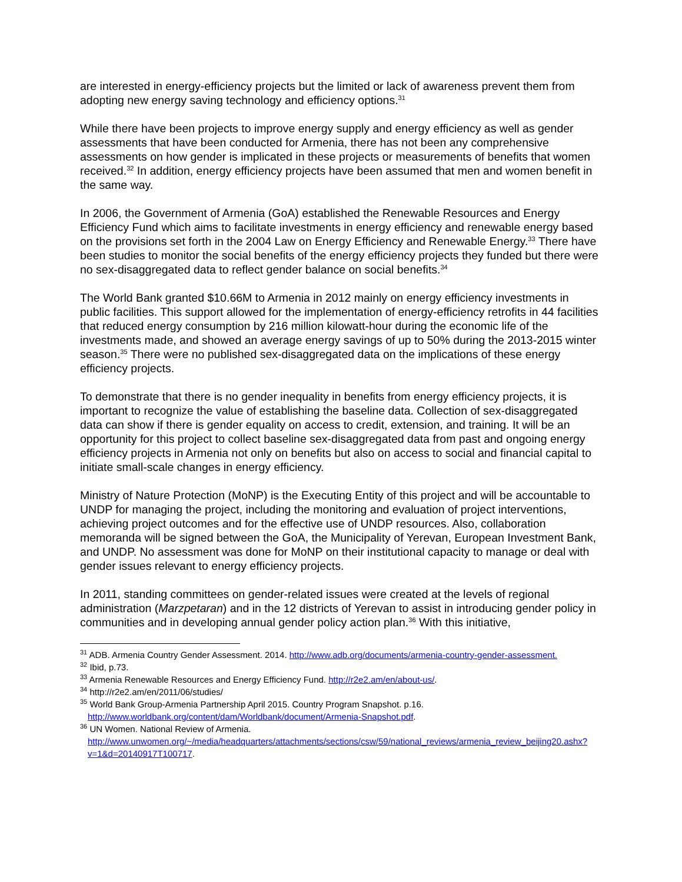are interested in energy-efficiency projects but the limited or lack of awareness prevent them from adopting new energy saving technology and efficiency options.<sup>31</sup>
While there have been projects to improve energy supply and energy efficiency as well as gender assessments that have been conducted for Armenia, there has not been any comprehensive assessments on how gender is implicated in these projects or measurements of benefits that women received.<sup>32</sup> In addition, energy efficiency projects have been assumed that men and women benefit in the same way.
In 2006, the Government of Armenia (GoA) established the Renewable Resources and Energy Efficiency Fund which aims to facilitate investments in energy efficiency and renewable energy based on the provisions set forth in the 2004 Law on Energy Efficiency and Renewable Energy.<sup>33</sup> There have been studies to monitor the social benefits of the energy efficiency projects they funded but there were no sex-disaggregated data to reflect gender balance on social benefits.<sup>34</sup>
The World Bank granted $10.66M to Armenia in 2012 mainly on energy efficiency investments in public facilities. This support allowed for the implementation of energy-efficiency retrofits in 44 facilities that reduced energy consumption by 216 million kilowatt-hour during the economic life of the investments made, and showed an average energy savings of up to 50% during the 2013-2015 winter season.<sup>35</sup> There were no published sex-disaggregated data on the implications of these energy efficiency projects.
To demonstrate that there is no gender inequality in benefits from energy efficiency projects, it is important to recognize the value of establishing the baseline data. Collection of sex-disaggregated data can show if there is gender equality on access to credit, extension, and training. It will be an opportunity for this project to collect baseline sex-disaggregated data from past and ongoing energy efficiency projects in Armenia not only on benefits but also on access to social and financial capital to initiate small-scale changes in energy efficiency.
Ministry of Nature Protection (MoNP) is the Executing Entity of this project and will be accountable to UNDP for managing the project, including the monitoring and evaluation of project interventions, achieving project outcomes and for the effective use of UNDP resources. Also, collaboration memoranda will be signed between the GoA, the Municipality of Yerevan, European Investment Bank, and UNDP. No assessment was done for MoNP on their institutional capacity to manage or deal with gender issues relevant to energy efficiency projects.
In 2011, standing committees on gender-related issues were created at the levels of regional administration (Marzpetaran) and in the 12 districts of Yerevan to assist in introducing gender policy in communities and in developing annual gender policy action plan.<sup>36</sup> With this initiative,
<sup>31</sup> ADB. Armenia Country Gender Assessment. 2014. http://www.adb.org/documents/armenia-country-gender-assessment.
<sup>32</sup> Ibid, p.73.
<sup>33</sup> Armenia Renewable Resources and Energy Efficiency Fund. http://r2e2.am/en/about-us/.
<sup>34</sup> http://r2e2.am/en/2011/06/studies/
<sup>35</sup> World Bank Group-Armenia Partnership April 2015. Country Program Snapshot. p.16. http://www.worldbank.org/content/dam/Worldbank/document/Armenia-Snapshot.pdf.
<sup>36</sup> UN Women. National Review of Armenia. http://www.unwomen.org/~/media/headquarters/attachments/sections/csw/59/national_reviews/armenia_review_beijing20.ashx?v=1&d=20140917T100717.